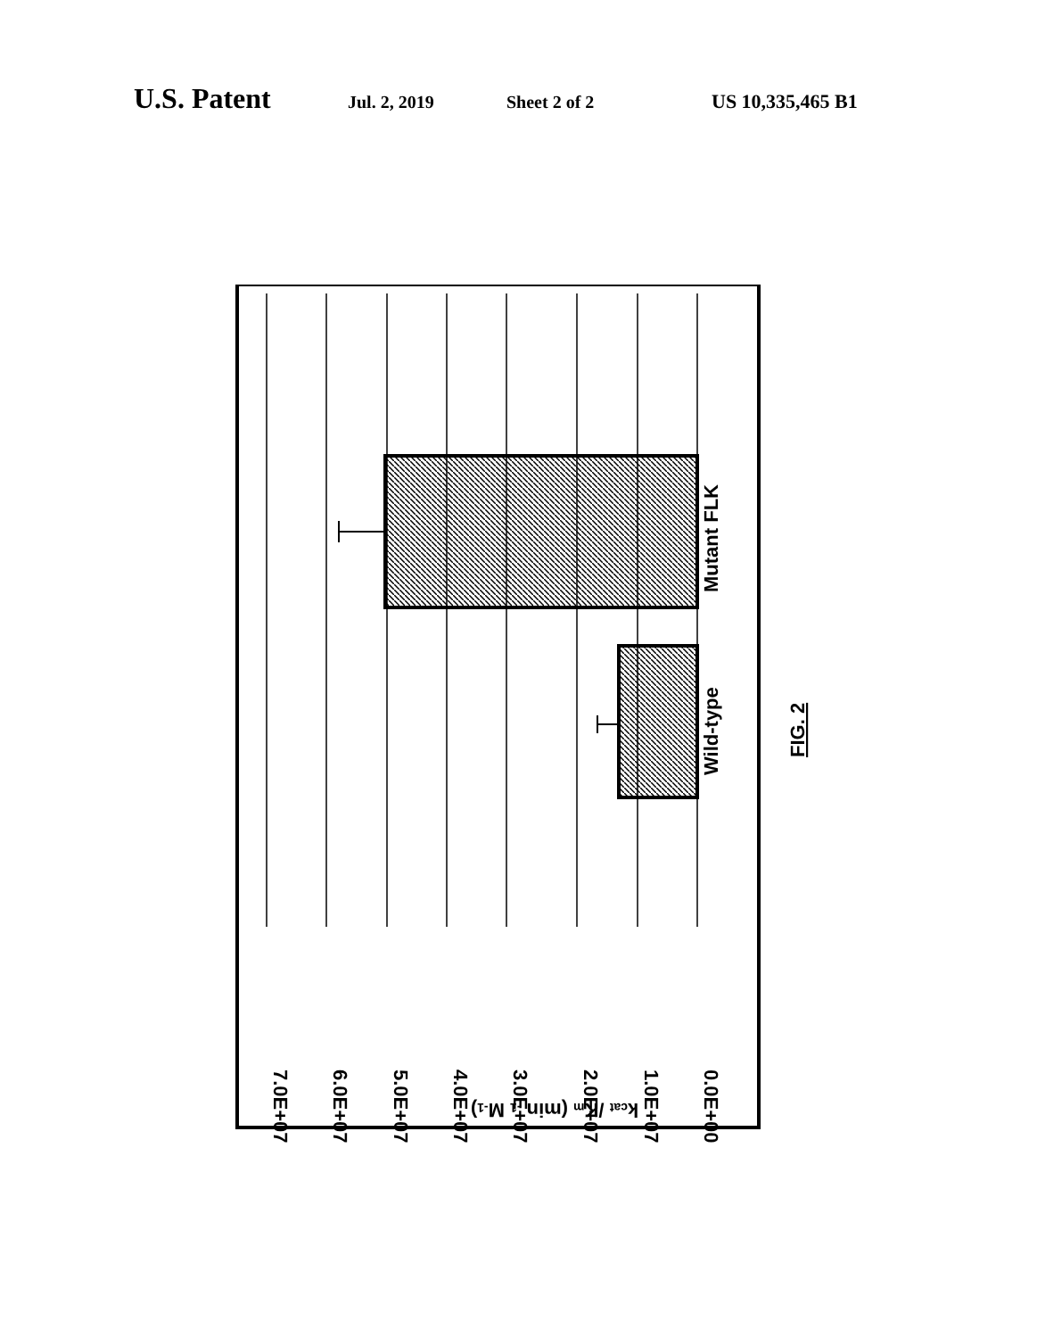U.S. Patent Jul. 2, 2019 Sheet 2 of 2 US 10,335,465 B1
7.0E+07
6.0E+07
5.0E+07
4.0E+07
3.0E+07
2.0E+07
1.0E+07
0.0E+00
Mutant FLK
Wild-type
FIG. 2
kcat /Km (min -1 M-1)